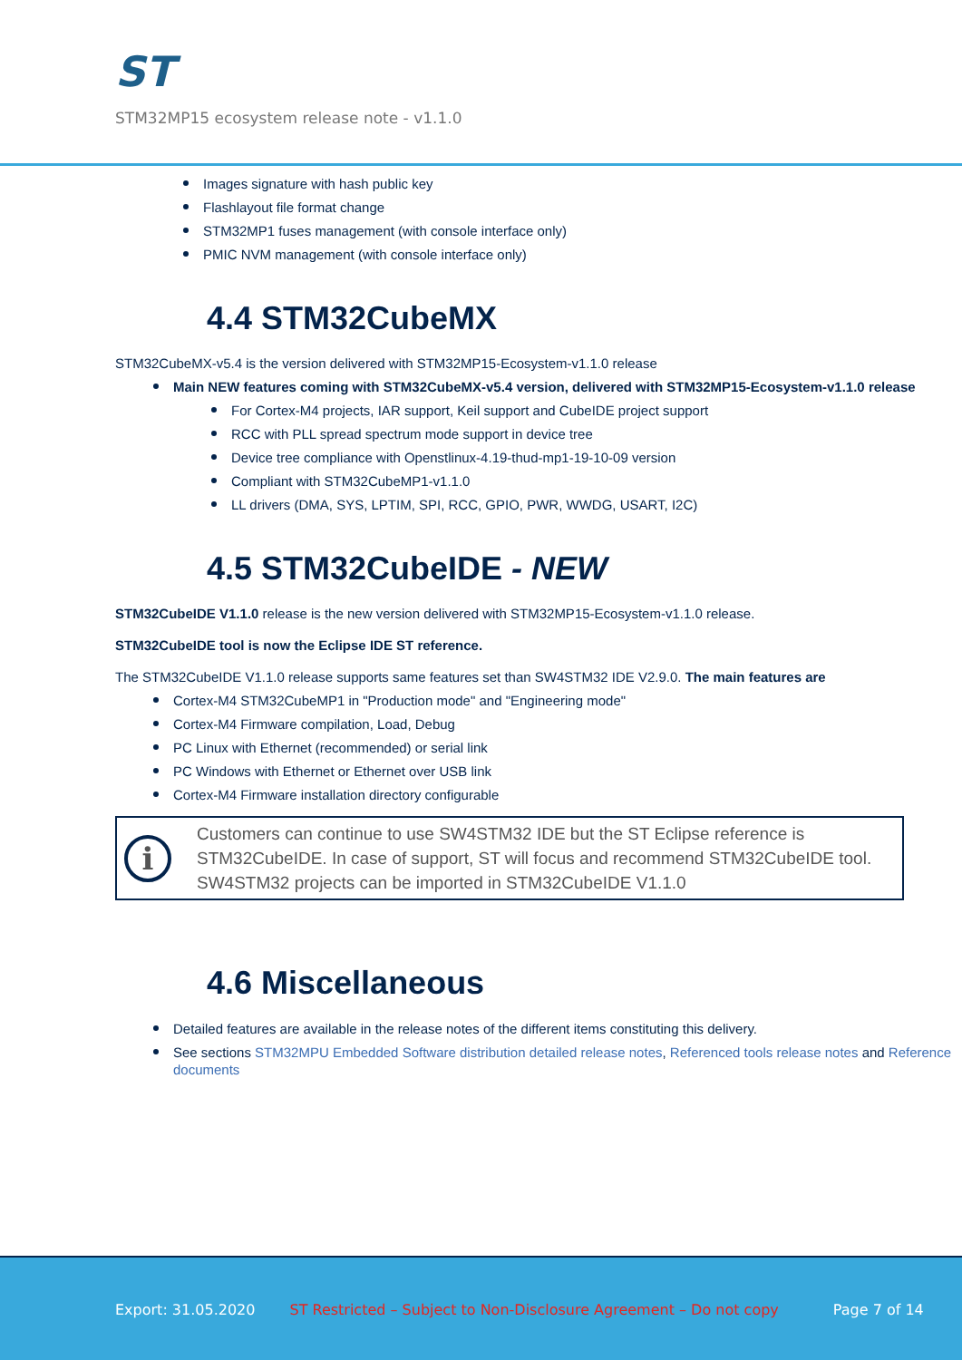ST
STM32MP15 ecosystem release note - v1.1.0
Images signature with hash public key
Flashlayout file format change
STM32MP1 fuses management (with console interface only)
PMIC NVM management (with console interface only)
4.4 STM32CubeMX
STM32CubeMX-v5.4 is the version delivered with STM32MP15-Ecosystem-v1.1.0 release
Main NEW features coming with STM32CubeMX-v5.4 version, delivered with STM32MP15-Ecosystem-v1.1.0 release
For Cortex-M4 projects, IAR support, Keil support and CubeIDE project support
RCC with PLL spread spectrum mode support in device tree
Device tree compliance with Openstlinux-4.19-thud-mp1-19-10-09 version
Compliant with STM32CubeMP1-v1.1.0
LL drivers (DMA, SYS, LPTIM, SPI, RCC, GPIO, PWR, WWDG, USART, I2C)
4.5 STM32CubeIDE - NEW
STM32CubeIDE V1.1.0 release is the new version delivered with STM32MP15-Ecosystem-v1.1.0 release.
STM32CubeIDE tool is now the Eclipse IDE ST reference.
The STM32CubeIDE V1.1.0 release supports same features set than SW4STM32 IDE V2.9.0. The main features are
Cortex-M4 STM32CubeMP1 in "Production mode" and "Engineering mode"
Cortex-M4 Firmware compilation, Load, Debug
PC Linux with Ethernet (recommended) or serial link
PC Windows with Ethernet or Ethernet over USB link
Cortex-M4 Firmware installation directory configurable
i
Customers can continue to use SW4STM32 IDE but the ST Eclipse reference is STM32CubeIDE. In case of support, ST will focus and recommend STM32CubeIDE tool. SW4STM32 projects can be imported in STM32CubeIDE V1.1.0
4.6 Miscellaneous
Detailed features are available in the release notes of the different items constituting this delivery.
See sections STM32MPU Embedded Software distribution detailed release notes, Referenced tools release notes and Reference documents
Export: 31.05.2020 ST Restricted – Subject to Non-Disclosure Agreement – Do not copy Page 7 of 14